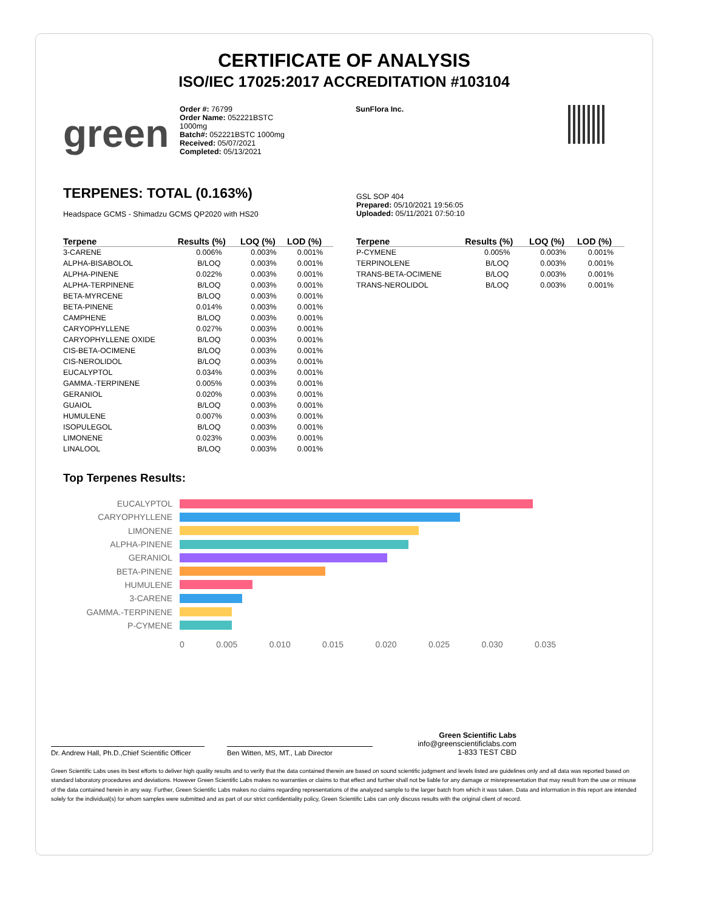CERTIFICATE OF ANALYSIS
ISO/IEC 17025:2017 ACCREDITATION #103104
green
Order #: 76799
Order Name: 052221BSTC
1000mg
Batch#: 052221BSTC 1000mg
Received: 05/07/2021
Completed: 05/13/2021
SunFlora Inc.
TERPENES: TOTAL (0.163%)
Headspace GCMS - Shimadzu GCMS QP2020 with HS20
GSL SOP 404
Prepared: 05/10/2021 19:56:05
Uploaded: 05/11/2021 07:50:10
| Terpene | Results (%) | LOQ (%) | LOD (%) |
| --- | --- | --- | --- |
| 3-CARENE | 0.006% | 0.003% | 0.001% |
| ALPHA-BISABOLOL | B/LOQ | 0.003% | 0.001% |
| ALPHA-PINENE | 0.022% | 0.003% | 0.001% |
| ALPHA-TERPINENE | B/LOQ | 0.003% | 0.001% |
| BETA-MYRCENE | B/LOQ | 0.003% | 0.001% |
| BETA-PINENE | 0.014% | 0.003% | 0.001% |
| CAMPHENE | B/LOQ | 0.003% | 0.001% |
| CARYOPHYLLENE | 0.027% | 0.003% | 0.001% |
| CARYOPHYLLENE OXIDE | B/LOQ | 0.003% | 0.001% |
| CIS-BETA-OCIMENE | B/LOQ | 0.003% | 0.001% |
| CIS-NEROLIDOL | B/LOQ | 0.003% | 0.001% |
| EUCALYPTOL | 0.034% | 0.003% | 0.001% |
| GAMMA.-TERPINENE | 0.005% | 0.003% | 0.001% |
| GERANIOL | 0.020% | 0.003% | 0.001% |
| GUAIOL | B/LOQ | 0.003% | 0.001% |
| HUMULENE | 0.007% | 0.003% | 0.001% |
| ISOPULEGOL | B/LOQ | 0.003% | 0.001% |
| LIMONENE | 0.023% | 0.003% | 0.001% |
| LINALOOL | B/LOQ | 0.003% | 0.001% |
| Terpene | Results (%) | LOQ (%) | LOD (%) |
| --- | --- | --- | --- |
| P-CYMENE | 0.005% | 0.003% | 0.001% |
| TERPINOLENE | B/LOQ | 0.003% | 0.001% |
| TRANS-BETA-OCIMENE | B/LOQ | 0.003% | 0.001% |
| TRANS-NEROLIDOL | B/LOQ | 0.003% | 0.001% |
Top Terpenes Results:
EUCALYPTOL
CARYOPHYLLENE
LIMONENE
ALPHA-PINENE
GERANIOL
BETA-PINENE
HUMULENE
3-CARENE
GAMMA.-TERPINENE
P-CYMENE
0 0.005 0.010 0.015 0.020 0.025 0.030 0.035
Dr. Andrew Hall, Ph.D.,Chief Scientific Officer
Ben Witten, MS, MT., Lab Director
Green Scientific Labs
info@greenscientificlabs.com
1-833 TEST CBD
Green Scientific Labs uses its best efforts to deliver high quality results and to verify that the data contained therein are based on sound scientific judgment and levels listed are guidelines only and all data was reported based on standard laboratory procedures and deviations. However Green Scientific Labs makes no warranties or claims to that effect and further shall not be liable for any damage or misrepresentation that may result from the use or misuse of the data contained herein in any way. Further, Green Scientific Labs makes no claims regarding representations of the analyzed sample to the larger batch from which it was taken. Data and information in this report are intended solely for the individual(s) for whom samples were submitted and as part of our strict confidentiality policy, Green Scientific Labs can only discuss results with the original client of record.